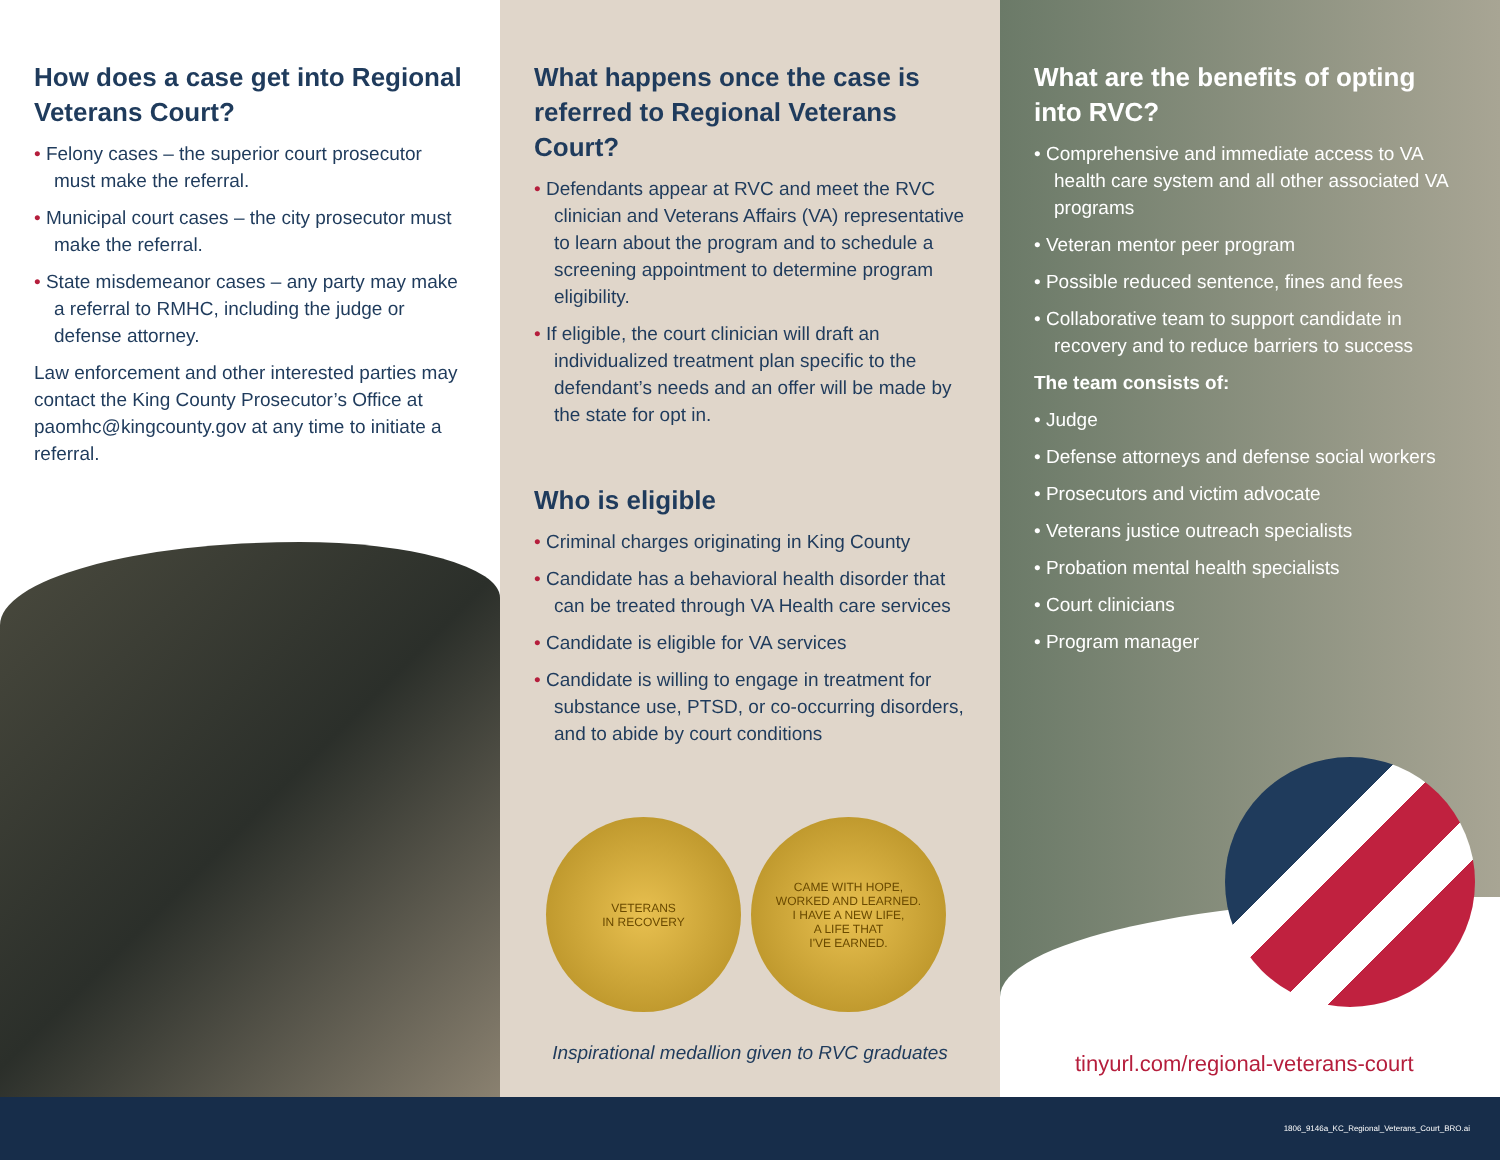How does a case get into Regional Veterans Court?
• Felony cases – the superior court prosecutor must make the referral.
• Municipal court cases – the city prosecutor must make the referral.
• State misdemeanor cases – any party may make a referral to RMHC, including the judge or defense attorney.
Law enforcement and other interested parties may contact the King County Prosecutor’s Office at paomhc@kingcounty.gov at any time to initiate a referral.
What happens once the case is referred to Regional Veterans Court?
• Defendants appear at RVC and meet the RVC clinician and Veterans Affairs (VA) representative to learn about the program and to schedule a screening appointment to determine program eligibility.
• If eligible, the court clinician will draft an individualized treatment plan specific to the defendant’s needs and an offer will be made by the state for opt in.
Who is eligible
• Criminal charges originating in King County
• Candidate has a behavioral health disorder that can be treated through VA Health care services
• Candidate is eligible for VA services
• Candidate is willing to engage in treatment for substance use, PTSD, or co-occurring disorders, and to abide by court conditions
VETERANS
IN RECOVERY
CAME WITH HOPE,
WORKED AND LEARNED.
I HAVE A NEW LIFE,
A LIFE THAT
I'VE EARNED.
Inspirational medallion given to RVC graduates
What are the benefits of opting into RVC?
• Comprehensive and immediate access to VA health care system and all other associated VA programs
• Veteran mentor peer program
• Possible reduced sentence, fines and fees
• Collaborative team to support candidate in recovery and to reduce barriers to success
The team consists of:
• Judge
• Defense attorneys and defense social workers
• Prosecutors and victim advocate
• Veterans justice outreach specialists
• Probation mental health specialists
• Court clinicians
• Program manager
tinyurl.com/regional-veterans-court
1806_9146a_KC_Regional_Veterans_Court_BRO.ai